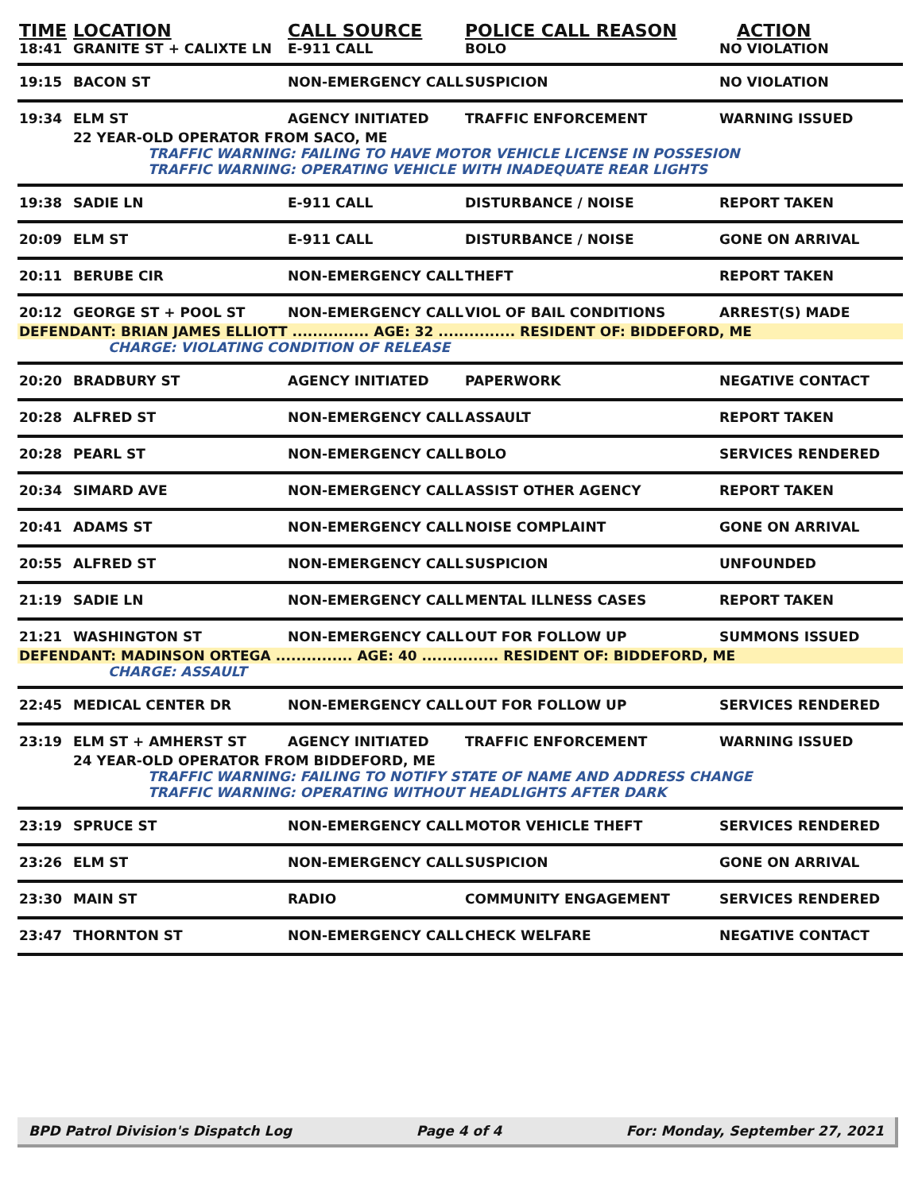| TIME | LOCATION | CALL SOURCE | POLICE CALL REASON | ACTION |
| --- | --- | --- | --- | --- |
| 18:41 | GRANITE ST + CALIXTE LN | E-911 CALL | BOLO | NO VIOLATION |
| 19:15 | BACON ST | NON-EMERGENCY CALL | SUSPICION | NO VIOLATION |
| 19:34 | ELM ST | AGENCY INITIATED | TRAFFIC ENFORCEMENT | WARNING ISSUED |
| | 22 YEAR-OLD OPERATOR FROM SACO, ME | | | |
| | TRAFFIC WARNING: FAILING TO HAVE MOTOR VEHICLE LICENSE IN POSSESION | | | |
| | TRAFFIC WARNING: OPERATING VEHICLE WITH INADEQUATE REAR LIGHTS | | | |
| 19:38 | SADIE LN | E-911 CALL | DISTURBANCE / NOISE | REPORT TAKEN |
| 20:09 | ELM ST | E-911 CALL | DISTURBANCE / NOISE | GONE ON ARRIVAL |
| 20:11 | BERUBE CIR | NON-EMERGENCY CALL | THEFT | REPORT TAKEN |
| 20:12 | GEORGE ST + POOL ST | NON-EMERGENCY CALL | VIOL OF BAIL CONDITIONS | ARREST(S) MADE |
| DEFENDANT: BRIAN JAMES ELLIOTT ............... AGE: 32 ............... RESIDENT OF: BIDDEFORD, ME | | | | |
| | CHARGE: VIOLATING CONDITION OF RELEASE | | | |
| 20:20 | BRADBURY ST | AGENCY INITIATED | PAPERWORK | NEGATIVE CONTACT |
| 20:28 | ALFRED ST | NON-EMERGENCY CALL | ASSAULT | REPORT TAKEN |
| 20:28 | PEARL ST | NON-EMERGENCY CALL | BOLO | SERVICES RENDERED |
| 20:34 | SIMARD AVE | NON-EMERGENCY CALL | ASSIST OTHER AGENCY | REPORT TAKEN |
| 20:41 | ADAMS ST | NON-EMERGENCY CALL | NOISE COMPLAINT | GONE ON ARRIVAL |
| 20:55 | ALFRED ST | NON-EMERGENCY CALL | SUSPICION | UNFOUNDED |
| 21:19 | SADIE LN | NON-EMERGENCY CALL | MENTAL ILLNESS CASES | REPORT TAKEN |
| 21:21 | WASHINGTON ST | NON-EMERGENCY CALL | OUT FOR FOLLOW UP | SUMMONS ISSUED |
| DEFENDANT: MADINSON ORTEGA ............... AGE: 40 ............... RESIDENT OF: BIDDEFORD, ME | | | | |
| | CHARGE: ASSAULT | | | |
| 22:45 | MEDICAL CENTER DR | NON-EMERGENCY CALL | OUT FOR FOLLOW UP | SERVICES RENDERED |
| 23:19 | ELM ST + AMHERST ST | AGENCY INITIATED | TRAFFIC ENFORCEMENT | WARNING ISSUED |
| | 24 YEAR-OLD OPERATOR FROM BIDDEFORD, ME | | | |
| | TRAFFIC WARNING: FAILING TO NOTIFY STATE OF NAME AND ADDRESS CHANGE | | | |
| | TRAFFIC WARNING: OPERATING WITHOUT HEADLIGHTS AFTER DARK | | | |
| 23:19 | SPRUCE ST | NON-EMERGENCY CALL | MOTOR VEHICLE THEFT | SERVICES RENDERED |
| 23:26 | ELM ST | NON-EMERGENCY CALL | SUSPICION | GONE ON ARRIVAL |
| 23:30 | MAIN ST | RADIO | COMMUNITY ENGAGEMENT | SERVICES RENDERED |
| 23:47 | THORNTON ST | NON-EMERGENCY CALL | CHECK WELFARE | NEGATIVE CONTACT |
BPD Patrol Division's Dispatch Log Page 4 of 4 For: Monday, September 27, 2021